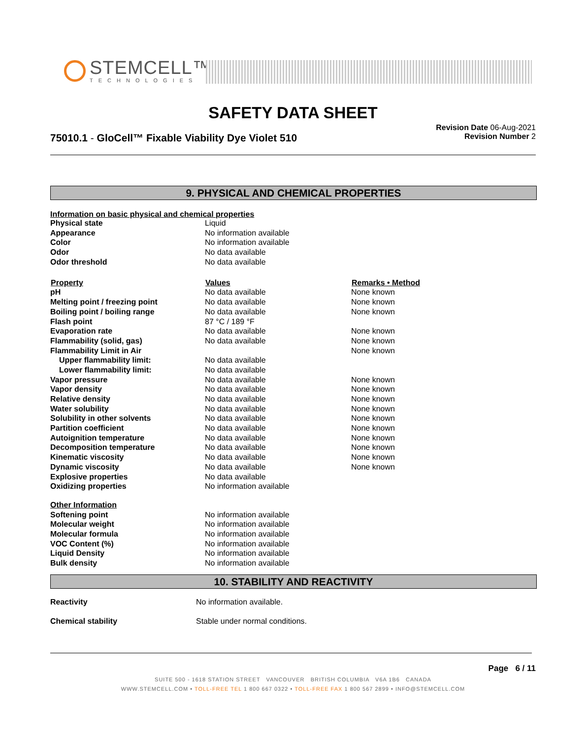STEMCELL™
TECHNOLOGIES
SAFETY DATA SHEET
75010.1 - GloCell™ Fixable Viability Dye Violet 510
Revision Date 06-Aug-2021
Revision Number 2
9. PHYSICAL AND CHEMICAL PROPERTIES
Information on basic physical and chemical properties
| Physical state | Liquid | |
| Appearance | No information available | |
| Color | No information available | |
| Odor | No data available | |
| Odor threshold | No data available | |
| Property | Values | Remarks • Method |
| pH | No data available | None known |
| Melting point / freezing point | No data available | None known |
| Boiling point / boiling range | No data available | None known |
| Flash point | 87 °C / 189 °F | |
| Evaporation rate | No data available | None known |
| Flammability (solid, gas) | No data available | None known |
| Flammability Limit in Air | | None known |
| Upper flammability limit: | No data available | |
| Lower flammability limit: | No data available | |
| Vapor pressure | No data available | None known |
| Vapor density | No data available | None known |
| Relative density | No data available | None known |
| Water solubility | No data available | None known |
| Solubility in other solvents | No data available | None known |
| Partition coefficient | No data available | None known |
| Autoignition temperature | No data available | None known |
| Decomposition temperature | No data available | None known |
| Kinematic viscosity | No data available | None known |
| Dynamic viscosity | No data available | None known |
| Explosive properties | No data available | |
| Oxidizing properties | No information available | |
| Other Information | | |
| Softening point | No information available | |
| Molecular weight | No information available | |
| Molecular formula | No information available | |
| VOC Content (%) | No information available | |
| Liquid Density | No information available | |
| Bulk density | No information available | |
10. STABILITY AND REACTIVITY
| Reactivity | No information available. |
| Chemical stability | Stable under normal conditions. |
Page 6 / 11
SUITE 500 - 1618 STATION STREET VANCOUVER BRITISH COLUMBIA V6A 1B6 CANADA
WWW.STEMCELL.COM • TOLL-FREE TEL 1 800 667 0322 • TOLL-FREE FAX 1 800 567 2899 • INFO@STEMCELL.COM